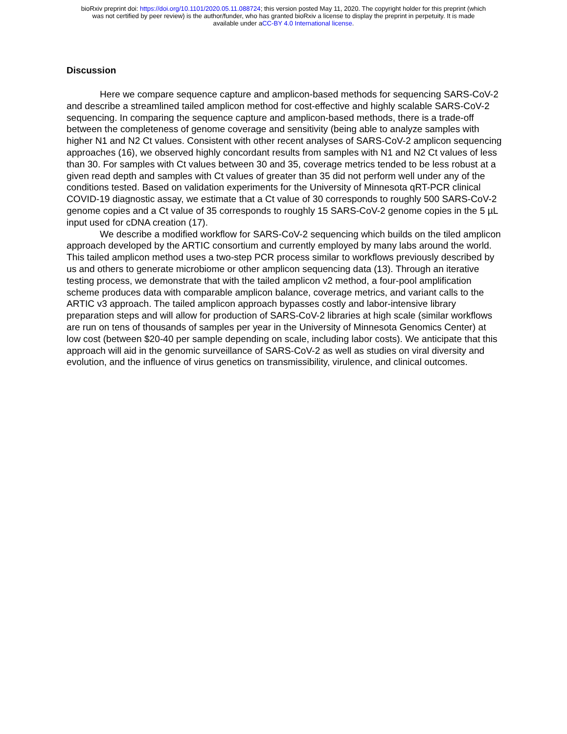bioRxiv preprint doi: https://doi.org/10.1101/2020.05.11.088724; this version posted May 11, 2020. The copyright holder for this preprint (which
was not certified by peer review) is the author/funder, who has granted bioRxiv a license to display the preprint in perpetuity. It is made
available under aCC-BY 4.0 International license.
Discussion
Here we compare sequence capture and amplicon-based methods for sequencing SARS-CoV-2 and describe a streamlined tailed amplicon method for cost-effective and highly scalable SARS-CoV-2 sequencing. In comparing the sequence capture and amplicon-based methods, there is a trade-off between the completeness of genome coverage and sensitivity (being able to analyze samples with higher N1 and N2 Ct values. Consistent with other recent analyses of SARS-CoV-2 amplicon sequencing approaches (16), we observed highly concordant results from samples with N1 and N2 Ct values of less than 30. For samples with Ct values between 30 and 35, coverage metrics tended to be less robust at a given read depth and samples with Ct values of greater than 35 did not perform well under any of the conditions tested. Based on validation experiments for the University of Minnesota qRT-PCR clinical COVID-19 diagnostic assay, we estimate that a Ct value of 30 corresponds to roughly 500 SARS-CoV-2 genome copies and a Ct value of 35 corresponds to roughly 15 SARS-CoV-2 genome copies in the 5 µL input used for cDNA creation (17).
We describe a modified workflow for SARS-CoV-2 sequencing which builds on the tiled amplicon approach developed by the ARTIC consortium and currently employed by many labs around the world. This tailed amplicon method uses a two-step PCR process similar to workflows previously described by us and others to generate microbiome or other amplicon sequencing data (13). Through an iterative testing process, we demonstrate that with the tailed amplicon v2 method, a four-pool amplification scheme produces data with comparable amplicon balance, coverage metrics, and variant calls to the ARTIC v3 approach. The tailed amplicon approach bypasses costly and labor-intensive library preparation steps and will allow for production of SARS-CoV-2 libraries at high scale (similar workflows are run on tens of thousands of samples per year in the University of Minnesota Genomics Center) at low cost (between $20-40 per sample depending on scale, including labor costs). We anticipate that this approach will aid in the genomic surveillance of SARS-CoV-2 as well as studies on viral diversity and evolution, and the influence of virus genetics on transmissibility, virulence, and clinical outcomes.